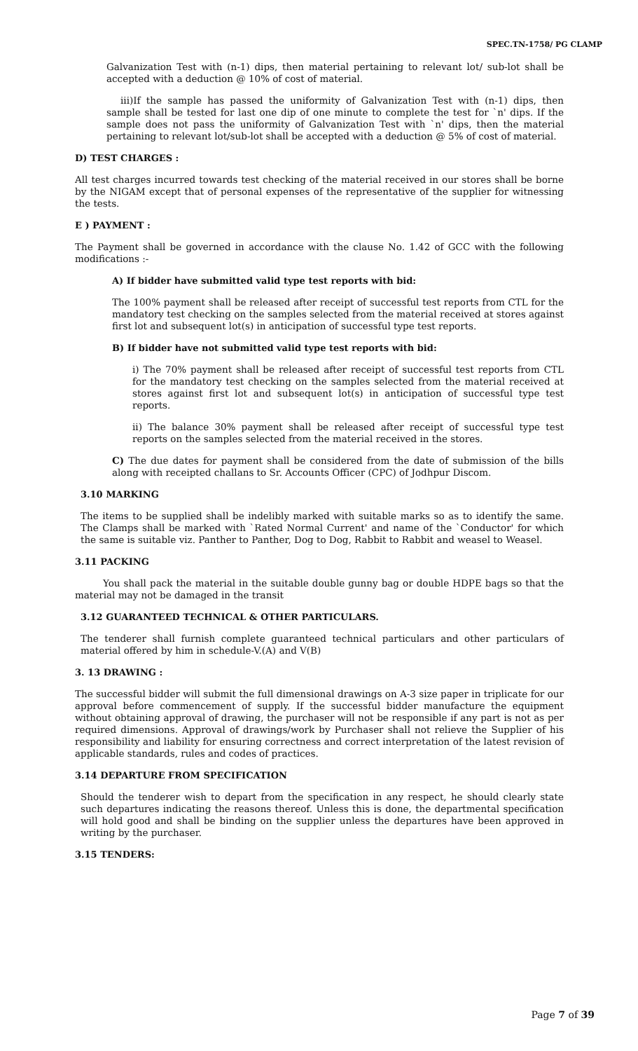SPEC.TN-1758/ PG CLAMP
Galvanization Test with (n-1) dips, then material pertaining to relevant lot/ sub-lot shall be accepted with a deduction @ 10% of cost of material.
iii)If the sample has passed the uniformity of Galvanization Test with (n-1) dips, then sample shall be tested for last one dip of one minute to complete the test for `n' dips. If the sample does not pass the uniformity of Galvanization Test with `n' dips, then the material pertaining to relevant lot/sub-lot shall be accepted with a deduction @ 5% of cost of material.
D) TEST CHARGES :
All test charges incurred towards test checking of the material received in our stores shall be borne by the NIGAM except that of personal expenses of the representative of the supplier for witnessing the tests.
E ) PAYMENT :
The Payment shall be governed in accordance with the clause No. 1.42 of GCC with the following modifications :-
A) If bidder have submitted valid type test reports with bid:
The 100% payment shall be released after receipt of successful test reports from CTL for the mandatory test checking on the samples selected from the material received at stores against first lot and subsequent lot(s) in anticipation of successful type test reports.
B) If bidder have not submitted valid type test reports with bid:
i) The 70% payment shall be released after receipt of successful test reports from CTL for the mandatory test checking on the samples selected from the material received at stores against first lot and subsequent lot(s) in anticipation of successful type test reports.
ii) The balance 30% payment shall be released after receipt of successful type test reports on the samples selected from the material received in the stores.
C) The due dates for payment shall be considered from the date of submission of the bills along with receipted challans to Sr. Accounts Officer (CPC) of Jodhpur Discom.
3.10 MARKING
The items to be supplied shall be indelibly marked with suitable marks so as to identify the same. The Clamps shall be marked with `Rated Normal Current' and name of the `Conductor' for which the same is suitable viz. Panther to Panther, Dog to Dog, Rabbit to Rabbit and weasel to Weasel.
3.11 PACKING
You shall pack the material in the suitable double gunny bag or double HDPE bags so that the material may not be damaged in the transit
3.12 GUARANTEED TECHNICAL & OTHER PARTICULARS.
The tenderer shall furnish complete guaranteed technical particulars and other particulars of material offered by him in schedule-V.(A) and V(B)
3. 13 DRAWING :
The successful bidder will submit the full dimensional drawings on A-3 size paper in triplicate for our approval before commencement of supply. If the successful bidder manufacture the equipment without obtaining approval of drawing, the purchaser will not be responsible if any part is not as per required dimensions. Approval of drawings/work by Purchaser shall not relieve the Supplier of his responsibility and liability for ensuring correctness and correct interpretation of the latest revision of applicable standards, rules and codes of practices.
3.14 DEPARTURE FROM SPECIFICATION
Should the tenderer wish to depart from the specification in any respect, he should clearly state such departures indicating the reasons thereof. Unless this is done, the departmental specification will hold good and shall be binding on the supplier unless the departures have been approved in writing by the purchaser.
3.15 TENDERS:
Page 7 of 39